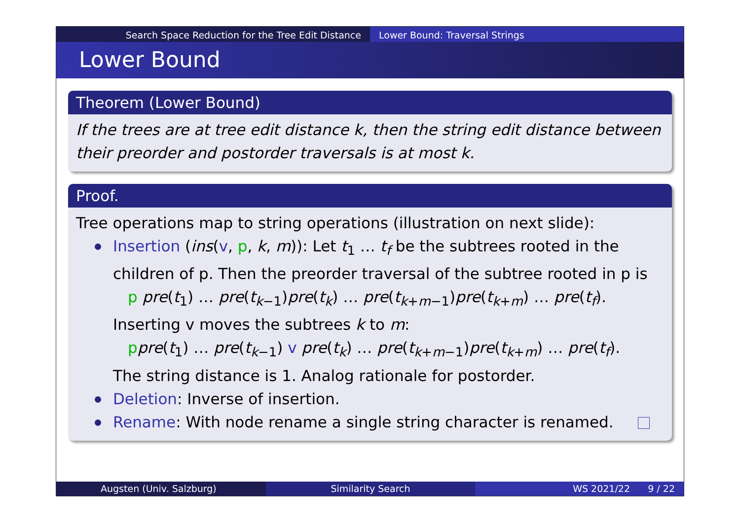Search Space Reduction for the Tree Edit Distance Lower Bound: Traversal Strings
Lower Bound
Theorem (Lower Bound)
If the trees are at tree edit distance k, then the string edit distance between their preorder and postorder traversals is at most k.
Proof.
Tree operations map to string operations (illustration on next slide):
Insertion (ins(v, p, k, m)): Let t<sub>1</sub> … t<sub>f</sub> be the subtrees rooted in the children of p. Then the preorder traversal of the subtree rooted in p is
p pre(t<sub>1</sub>) … pre(t<sub>k−1</sub>)pre(t<sub>k</sub>) … pre(t<sub>k+m−1</sub>)pre(t<sub>k+m</sub>) … pre(t<sub>f</sub>).
Inserting v moves the subtrees k to m:
ppre(t<sub>1</sub>) … pre(t<sub>k−1</sub>) v pre(t<sub>k</sub>) … pre(t<sub>k+m−1</sub>)pre(t<sub>k+m</sub>) … pre(t<sub>f</sub>).
The string distance is 1. Analog rationale for postorder.
Deletion: Inverse of insertion.
Rename: With node rename a single string character is renamed.
Augsten (Univ. Salzburg) Similarity Search WS 2021/22 9 / 22